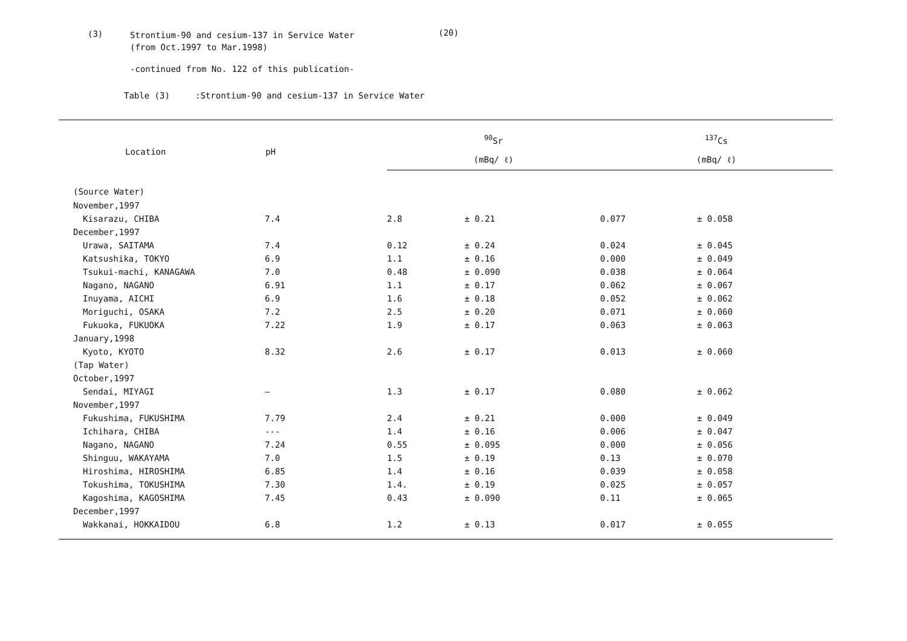(3)
Strontium-90 and cesium-137 in Service Water
(from Oct.1997 to Mar.1998)
(20)
-continued from No. 122 of this publication-
Table (3) :Strontium-90 and cesium-137 in Service Water
| Location | pH | <sup>90</sup>Sr | | <sup>137</sup>Cs | |
| --- | --- | --- | --- | --- | --- |
| | | (mBq/ ℓ) | | (mBq/ ℓ) | |
| (Source Water) | | | | | |
| November,1997 | | | | | |
| Kisarazu, CHIBA | 7.4 | 2.8 | ± 0.21 | 0.077 | ± 0.058 |
| December,1997 | | | | | |
| Urawa, SAITAMA | 7.4 | 0.12 | ± 0.24 | 0.024 | ± 0.045 |
| Katsushika, TOKYO | 6.9 | 1.1 | ± 0.16 | 0.000 | ± 0.049 |
| Tsukui-machi, KANAGAWA | 7.0 | 0.48 | ± 0.090 | 0.038 | ± 0.064 |
| Nagano, NAGANO | 6.91 | 1.1 | ± 0.17 | 0.062 | ± 0.067 |
| Inuyama, AICHI | 6.9 | 1.6 | ± 0.18 | 0.052 | ± 0.062 |
| Moriguchi, OSAKA | 7.2 | 2.5 | ± 0.20 | 0.071 | ± 0.060 |
| Fukuoka, FUKUOKA | 7.22 | 1.9 | ± 0.17 | 0.063 | ± 0.063 |
| January,1998 | | | | | |
| Kyoto, KYOTO | 8.32 | 2.6 | ± 0.17 | 0.013 | ± 0.060 |
| (Tap Water) | | | | | |
| October,1997 | | | | | |
| Sendai, MIYAGI | — | 1.3 | ± 0.17 | 0.080 | ± 0.062 |
| November,1997 | | | | | |
| Fukushima, FUKUSHIMA | 7.79 | 2.4 | ± 0.21 | 0.000 | ± 0.049 |
| Ichihara, CHIBA | --- | 1.4 | ± 0.16 | 0.006 | ± 0.047 |
| Nagano, NAGANO | 7.24 | 0.55 | ± 0.095 | 0.000 | ± 0.056 |
| Shinguu, WAKAYAMA | 7.0 | 1.5 | ± 0.19 | 0.13 | ± 0.070 |
| Hiroshima, HIROSHIMA | 6.85 | 1.4 | ± 0.16 | 0.039 | ± 0.058 |
| Tokushima, TOKUSHIMA | 7.30 | 1.4. | ± 0.19 | 0.025 | ± 0.057 |
| Kagoshima, KAGOSHIMA | 7.45 | 0.43 | ± 0.090 | 0.11 | ± 0.065 |
| December,1997 | | | | | |
| Wakkanai, HOKKAIDOU | 6.8 | 1.2 | ± 0.13 | 0.017 | ± 0.055 |